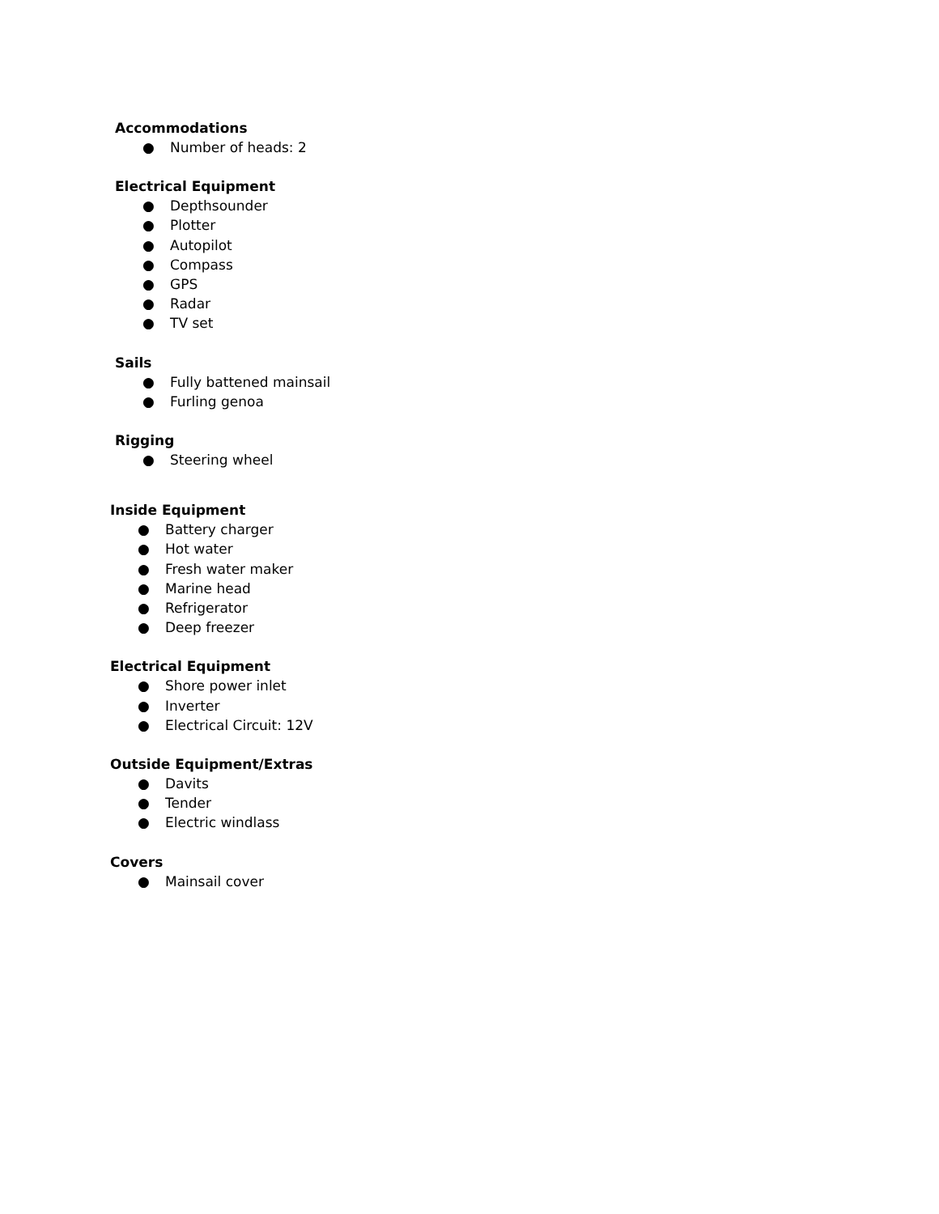Accommodations
● Number of heads: 2
Electrical Equipment
● Depthsounder
● Plotter
● Autopilot
● Compass
● GPS
● Radar
● TV set
Sails
● Fully battened mainsail
● Furling genoa
Rigging
● Steering wheel
Inside Equipment
● Battery charger
● Hot water
● Fresh water maker
● Marine head
● Refrigerator
● Deep freezer
Electrical Equipment
● Shore power inlet
● Inverter
● Electrical Circuit: 12V
Outside Equipment/Extras
● Davits
● Tender
● Electric windlass
Covers
● Mainsail cover